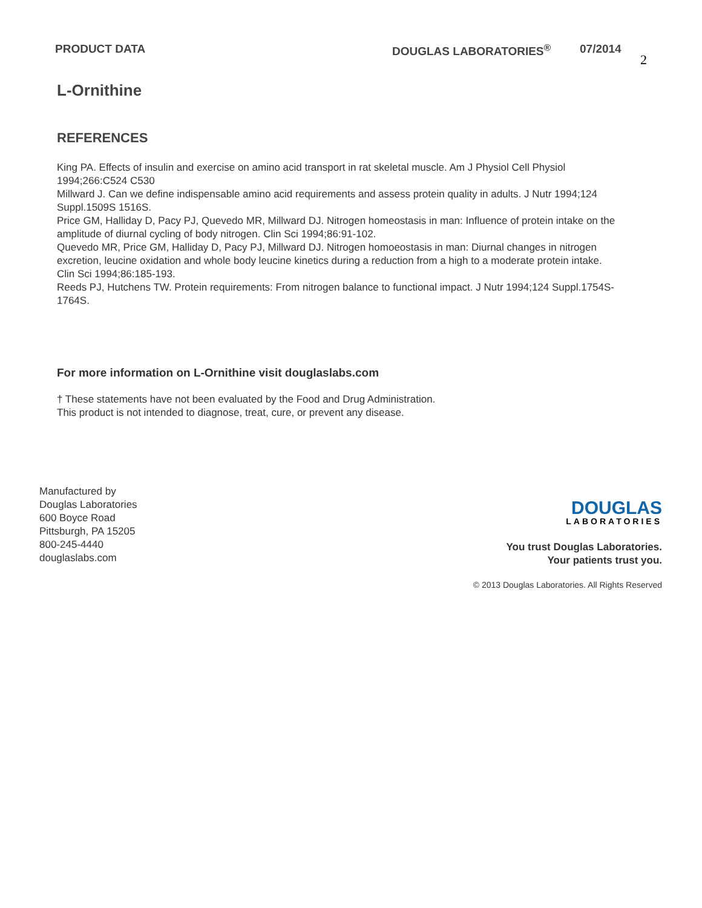PRODUCT DATA DOUGLAS LABORATORIES<sup>®</sup> 07/2014
2
L-Ornithine
REFERENCES
King PA. Effects of insulin and exercise on amino acid transport in rat skeletal muscle. Am J Physiol Cell Physiol 1994;266:C524 C530
Millward J. Can we define indispensable amino acid requirements and assess protein quality in adults. J Nutr 1994;124 Suppl.1509S 1516S.
Price GM, Halliday D, Pacy PJ, Quevedo MR, Millward DJ. Nitrogen homeostasis in man: Influence of protein intake on the amplitude of diurnal cycling of body nitrogen. Clin Sci 1994;86:91-102.
Quevedo MR, Price GM, Halliday D, Pacy PJ, Millward DJ. Nitrogen homoeostasis in man: Diurnal changes in nitrogen excretion, leucine oxidation and whole body leucine kinetics during a reduction from a high to a moderate protein intake. Clin Sci 1994;86:185-193.
Reeds PJ, Hutchens TW. Protein requirements: From nitrogen balance to functional impact. J Nutr 1994;124 Suppl.1754S-1764S.
For more information on L-Ornithine visit douglaslabs.com
† These statements have not been evaluated by the Food and Drug Administration.
This product is not intended to diagnose, treat, cure, or prevent any disease.
Manufactured by
Douglas Laboratories
600 Boyce Road
Pittsburgh, PA 15205
800-245-4440
douglaslabs.com
DOUGLAS
LABORATORIES
You trust Douglas Laboratories.
Your patients trust you.
© 2013 Douglas Laboratories. All Rights Reserved